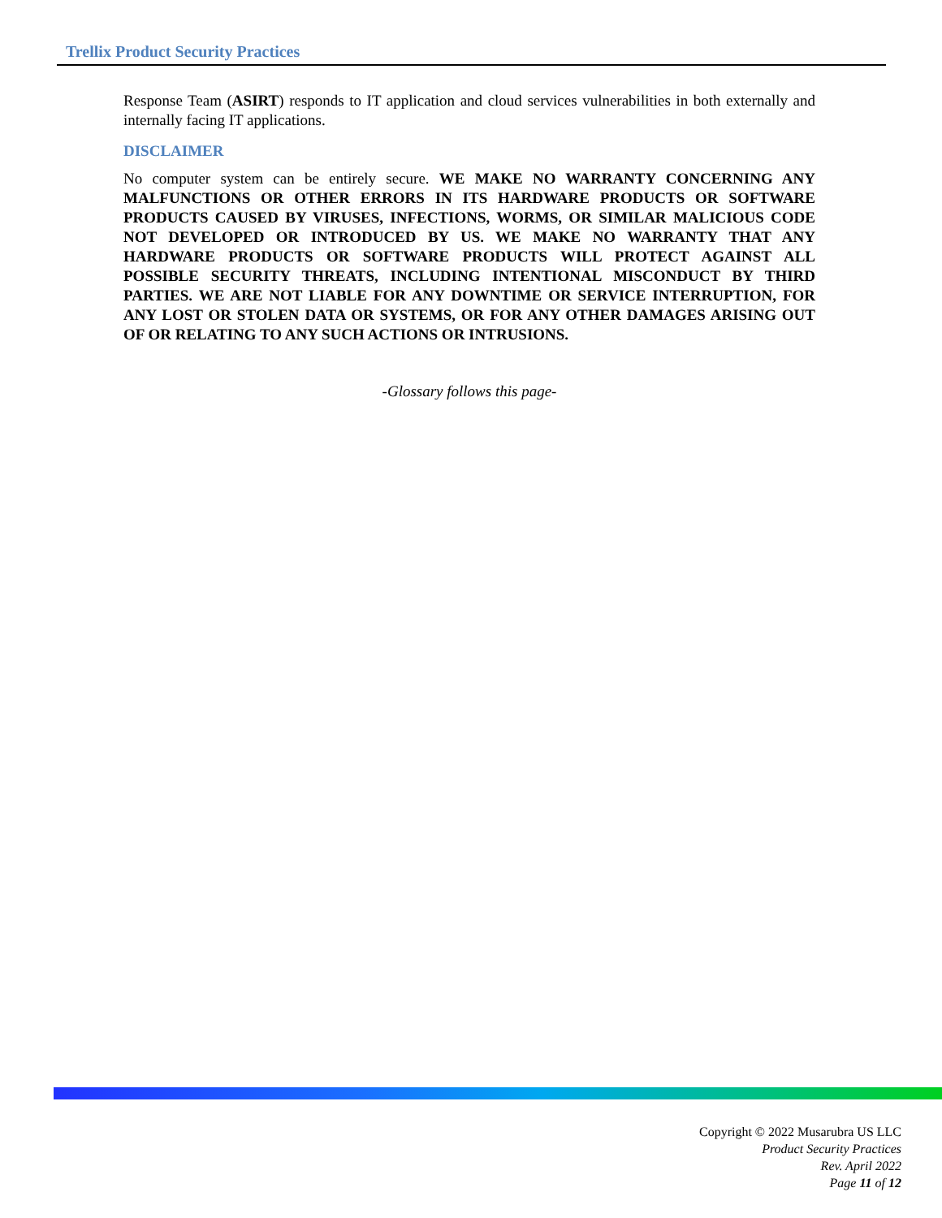Trellix Product Security Practices
Response Team (ASIRT) responds to IT application and cloud services vulnerabilities in both externally and internally facing IT applications.
DISCLAIMER
No computer system can be entirely secure. WE MAKE NO WARRANTY CONCERNING ANY MALFUNCTIONS OR OTHER ERRORS IN ITS HARDWARE PRODUCTS OR SOFTWARE PRODUCTS CAUSED BY VIRUSES, INFECTIONS, WORMS, OR SIMILAR MALICIOUS CODE NOT DEVELOPED OR INTRODUCED BY US. WE MAKE NO WARRANTY THAT ANY HARDWARE PRODUCTS OR SOFTWARE PRODUCTS WILL PROTECT AGAINST ALL POSSIBLE SECURITY THREATS, INCLUDING INTENTIONAL MISCONDUCT BY THIRD PARTIES. WE ARE NOT LIABLE FOR ANY DOWNTIME OR SERVICE INTERRUPTION, FOR ANY LOST OR STOLEN DATA OR SYSTEMS, OR FOR ANY OTHER DAMAGES ARISING OUT OF OR RELATING TO ANY SUCH ACTIONS OR INTRUSIONS.
-Glossary follows this page-
Copyright © 2022 Musarubra US LLC
Product Security Practices
Rev. April 2022
Page 11 of 12